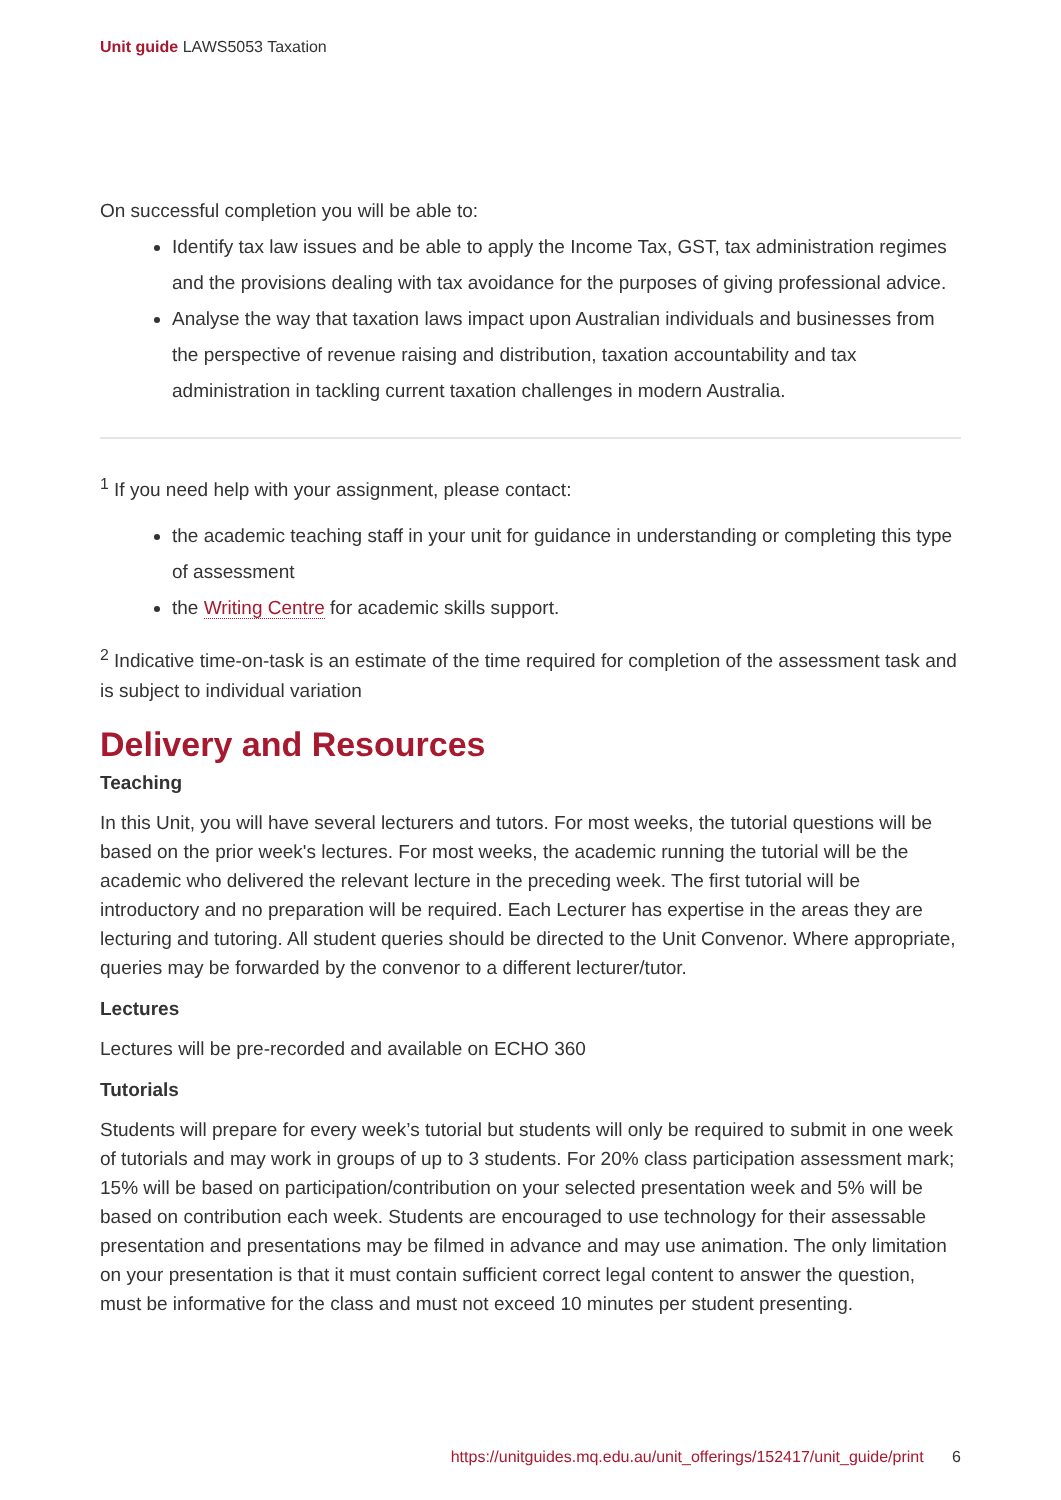Unit guide LAWS5053 Taxation
On successful completion you will be able to:
Identify tax law issues and be able to apply the Income Tax, GST, tax administration regimes and the provisions dealing with tax avoidance for the purposes of giving professional advice.
Analyse the way that taxation laws impact upon Australian individuals and businesses from the perspective of revenue raising and distribution, taxation accountability and tax administration in tackling current taxation challenges in modern Australia.
<sup>1</sup> If you need help with your assignment, please contact:
the academic teaching staff in your unit for guidance in understanding or completing this type of assessment
the Writing Centre for academic skills support.
<sup>2</sup> Indicative time-on-task is an estimate of the time required for completion of the assessment task and is subject to individual variation
Delivery and Resources
Teaching
In this Unit, you will have several lecturers and tutors. For most weeks, the tutorial questions will be based on the prior week's lectures. For most weeks, the academic running the tutorial will be the academic who delivered the relevant lecture in the preceding week. The first tutorial will be introductory and no preparation will be required. Each Lecturer has expertise in the areas they are lecturing and tutoring. All student queries should be directed to the Unit Convenor. Where appropriate, queries may be forwarded by the convenor to a different lecturer/tutor.
Lectures
Lectures will be pre-recorded and available on ECHO 360
Tutorials
Students will prepare for every week’s tutorial but students will only be required to submit in one week of tutorials and may work in groups of up to 3 students. For 20% class participation assessment mark; 15% will be based on participation/contribution on your selected presentation week and 5% will be based on contribution each week. Students are encouraged to use technology for their assessable presentation and presentations may be filmed in advance and may use animation. The only limitation on your presentation is that it must contain sufficient correct legal content to answer the question, must be informative for the class and must not exceed 10 minutes per student presenting.
https://unitguides.mq.edu.au/unit_offerings/152417/unit_guide/print 6